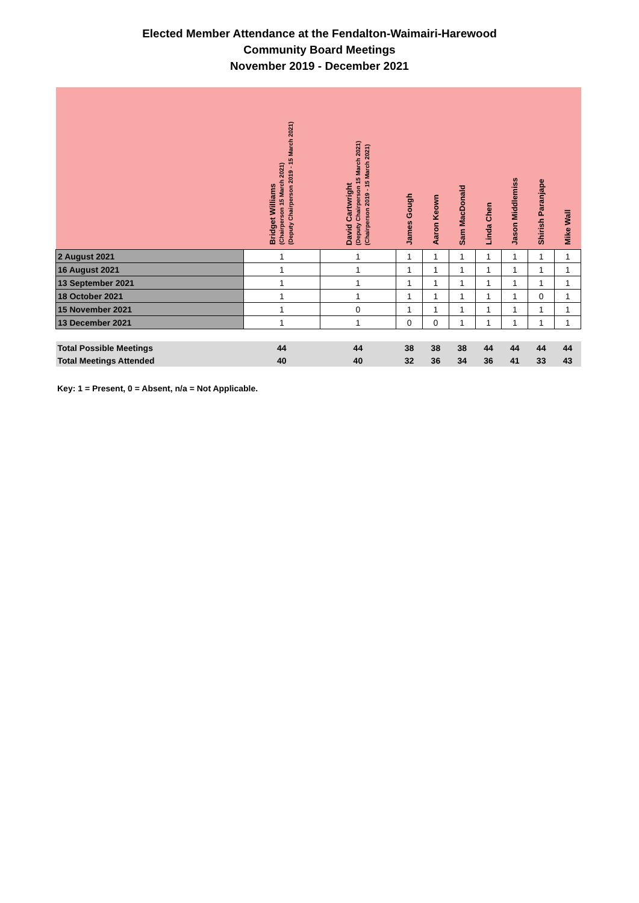Elected Member Attendance at the Fendalton-Waimairi-Harewood
Community Board Meetings
November 2019 - December 2021
| | Bridget Williams (Chairperson 15 March 2021) (Deputy Chairperson 2019 - 15 March 2021) | David Cartwright (Deputy Chairperson 15 March 2021) (Chairperson 2019 - 15 March 2021) | James Gough | Aaron Keown | Sam MacDonald | Linda Chen | Jason Middlemiss | Shirish Paranjape | Mike Wall |
| --- | --- | --- | --- | --- | --- | --- | --- | --- | --- |
| 2 August 2021 | 1 | 1 | 1 | 1 | 1 | 1 | 1 | 1 | 1 |
| 16 August 2021 | 1 | 1 | 1 | 1 | 1 | 1 | 1 | 1 | 1 |
| 13 September 2021 | 1 | 1 | 1 | 1 | 1 | 1 | 1 | 1 | 1 |
| 18 October 2021 | 1 | 1 | 1 | 1 | 1 | 1 | 1 | 0 | 1 |
| 15 November 2021 | 1 | 0 | 1 | 1 | 1 | 1 | 1 | 1 | 1 |
| 13 December 2021 | 1 | 1 | 0 | 0 | 1 | 1 | 1 | 1 | 1 |
| Total Possible Meetings | 44 | 44 | 38 | 38 | 38 | 44 | 44 | 44 | 44 |
| Total Meetings Attended | 40 | 40 | 32 | 36 | 34 | 36 | 41 | 33 | 43 |
Key: 1 = Present, 0 = Absent, n/a = Not Applicable.